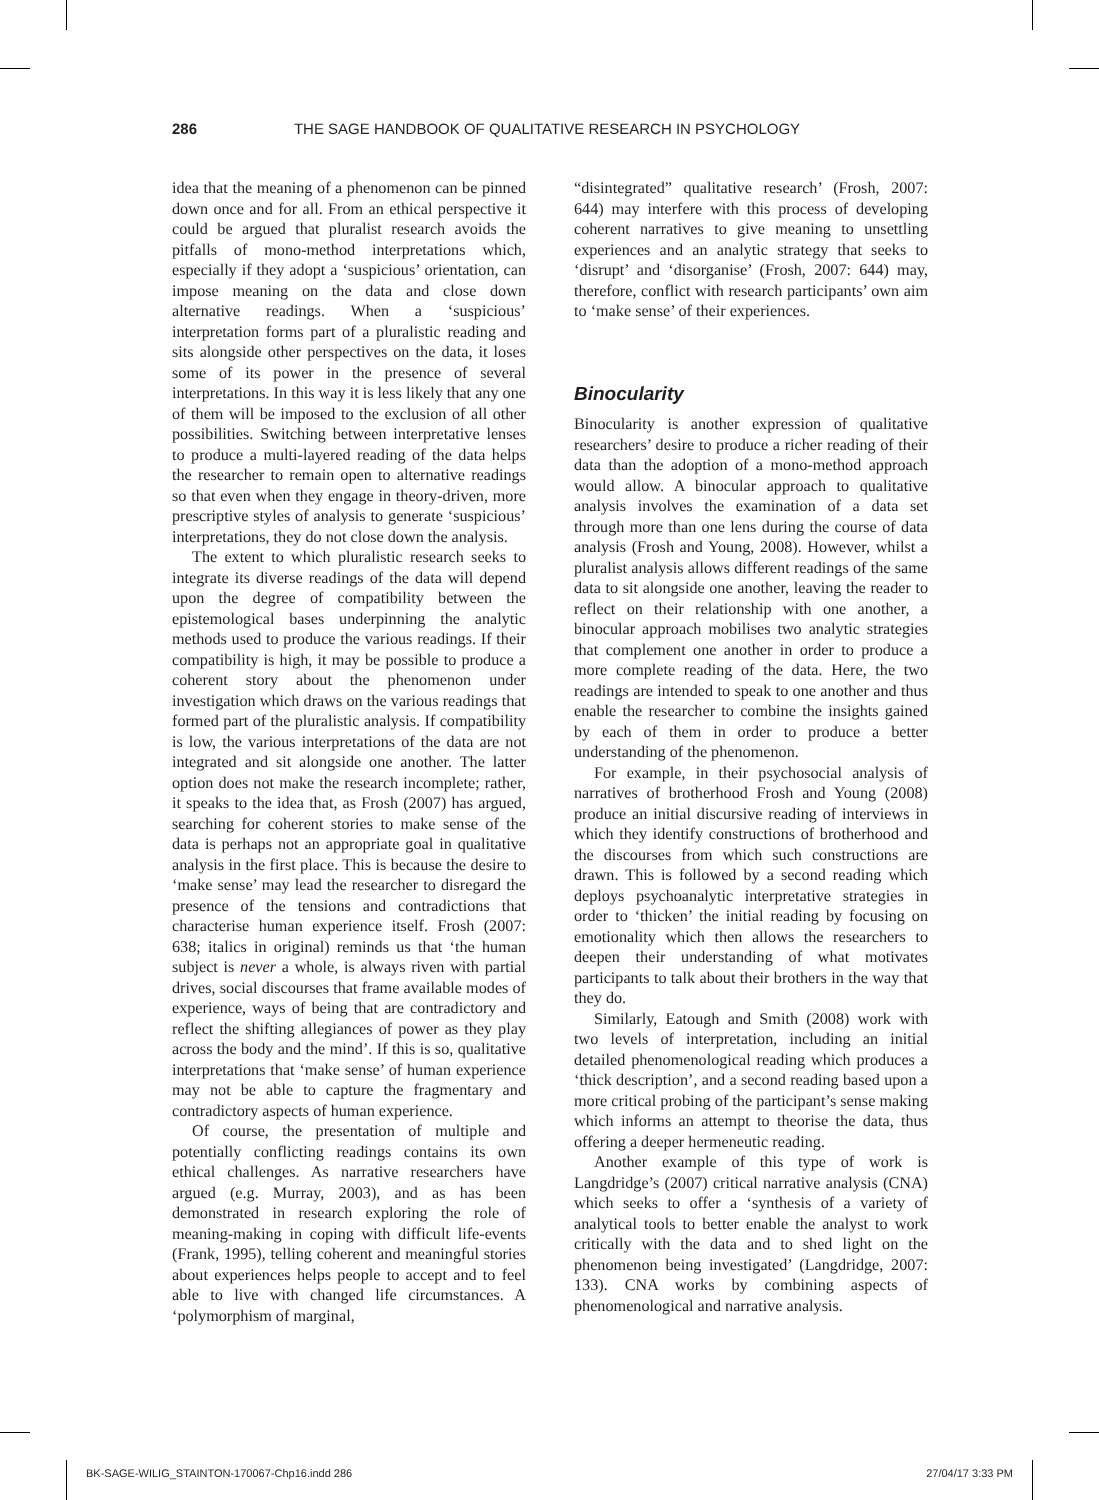286 THE SAGE HANDBOOK OF QUALITATIVE RESEARCH IN PSYCHOLOGY
idea that the meaning of a phenomenon can be pinned down once and for all. From an ethical perspective it could be argued that pluralist research avoids the pitfalls of mono-method interpretations which, especially if they adopt a ‘suspicious’ orientation, can impose meaning on the data and close down alternative readings. When a ‘suspicious’ interpretation forms part of a pluralistic reading and sits alongside other perspectives on the data, it loses some of its power in the presence of several interpretations. In this way it is less likely that any one of them will be imposed to the exclusion of all other possibilities. Switching between interpretative lenses to produce a multi-layered reading of the data helps the researcher to remain open to alternative readings so that even when they engage in theory-driven, more prescriptive styles of analysis to generate ‘suspicious’ interpretations, they do not close down the analysis.
The extent to which pluralistic research seeks to integrate its diverse readings of the data will depend upon the degree of compatibility between the epistemological bases underpinning the analytic methods used to produce the various readings. If their compatibility is high, it may be possible to produce a coherent story about the phenomenon under investigation which draws on the various readings that formed part of the pluralistic analysis. If compatibility is low, the various interpretations of the data are not integrated and sit alongside one another. The latter option does not make the research incomplete; rather, it speaks to the idea that, as Frosh (2007) has argued, searching for coherent stories to make sense of the data is perhaps not an appropriate goal in qualitative analysis in the first place. This is because the desire to ‘make sense’ may lead the researcher to disregard the presence of the tensions and contradictions that characterise human experience itself. Frosh (2007: 638; italics in original) reminds us that ‘the human subject is never a whole, is always riven with partial drives, social discourses that frame available modes of experience, ways of being that are contradictory and reflect the shifting allegiances of power as they play across the body and the mind’. If this is so, qualitative interpretations that ‘make sense’ of human experience may not be able to capture the fragmentary and contradictory aspects of human experience.
Of course, the presentation of multiple and potentially conflicting readings contains its own ethical challenges. As narrative researchers have argued (e.g. Murray, 2003), and as has been demonstrated in research exploring the role of meaning-making in coping with difficult life-events (Frank, 1995), telling coherent and meaningful stories about experiences helps people to accept and to feel able to live with changed life circumstances. A ‘polymorphism of marginal,
“disintegrated” qualitative research’ (Frosh, 2007: 644) may interfere with this process of developing coherent narratives to give meaning to unsettling experiences and an analytic strategy that seeks to ‘disrupt’ and ‘disorganise’ (Frosh, 2007: 644) may, therefore, conflict with research participants’ own aim to ‘make sense’ of their experiences.
Binocularity
Binocularity is another expression of qualitative researchers’ desire to produce a richer reading of their data than the adoption of a mono-method approach would allow. A binocular approach to qualitative analysis involves the examination of a data set through more than one lens during the course of data analysis (Frosh and Young, 2008). However, whilst a pluralist analysis allows different readings of the same data to sit alongside one another, leaving the reader to reflect on their relationship with one another, a binocular approach mobilises two analytic strategies that complement one another in order to produce a more complete reading of the data. Here, the two readings are intended to speak to one another and thus enable the researcher to combine the insights gained by each of them in order to produce a better understanding of the phenomenon.
For example, in their psychosocial analysis of narratives of brotherhood Frosh and Young (2008) produce an initial discursive reading of interviews in which they identify constructions of brotherhood and the discourses from which such constructions are drawn. This is followed by a second reading which deploys psychoanalytic interpretative strategies in order to ‘thicken’ the initial reading by focusing on emotionality which then allows the researchers to deepen their understanding of what motivates participants to talk about their brothers in the way that they do.
Similarly, Eatough and Smith (2008) work with two levels of interpretation, including an initial detailed phenomenological reading which produces a ‘thick description’, and a second reading based upon a more critical probing of the participant’s sense making which informs an attempt to theorise the data, thus offering a deeper hermeneutic reading.
Another example of this type of work is Langdridge’s (2007) critical narrative analysis (CNA) which seeks to offer a ‘synthesis of a variety of analytical tools to better enable the analyst to work critically with the data and to shed light on the phenomenon being investigated’ (Langdridge, 2007: 133). CNA works by combining aspects of phenomenological and narrative analysis.
BK-SAGE-WILIG_STAINTON-170067-Chp16.indd 286 27/04/17 3:33 PM